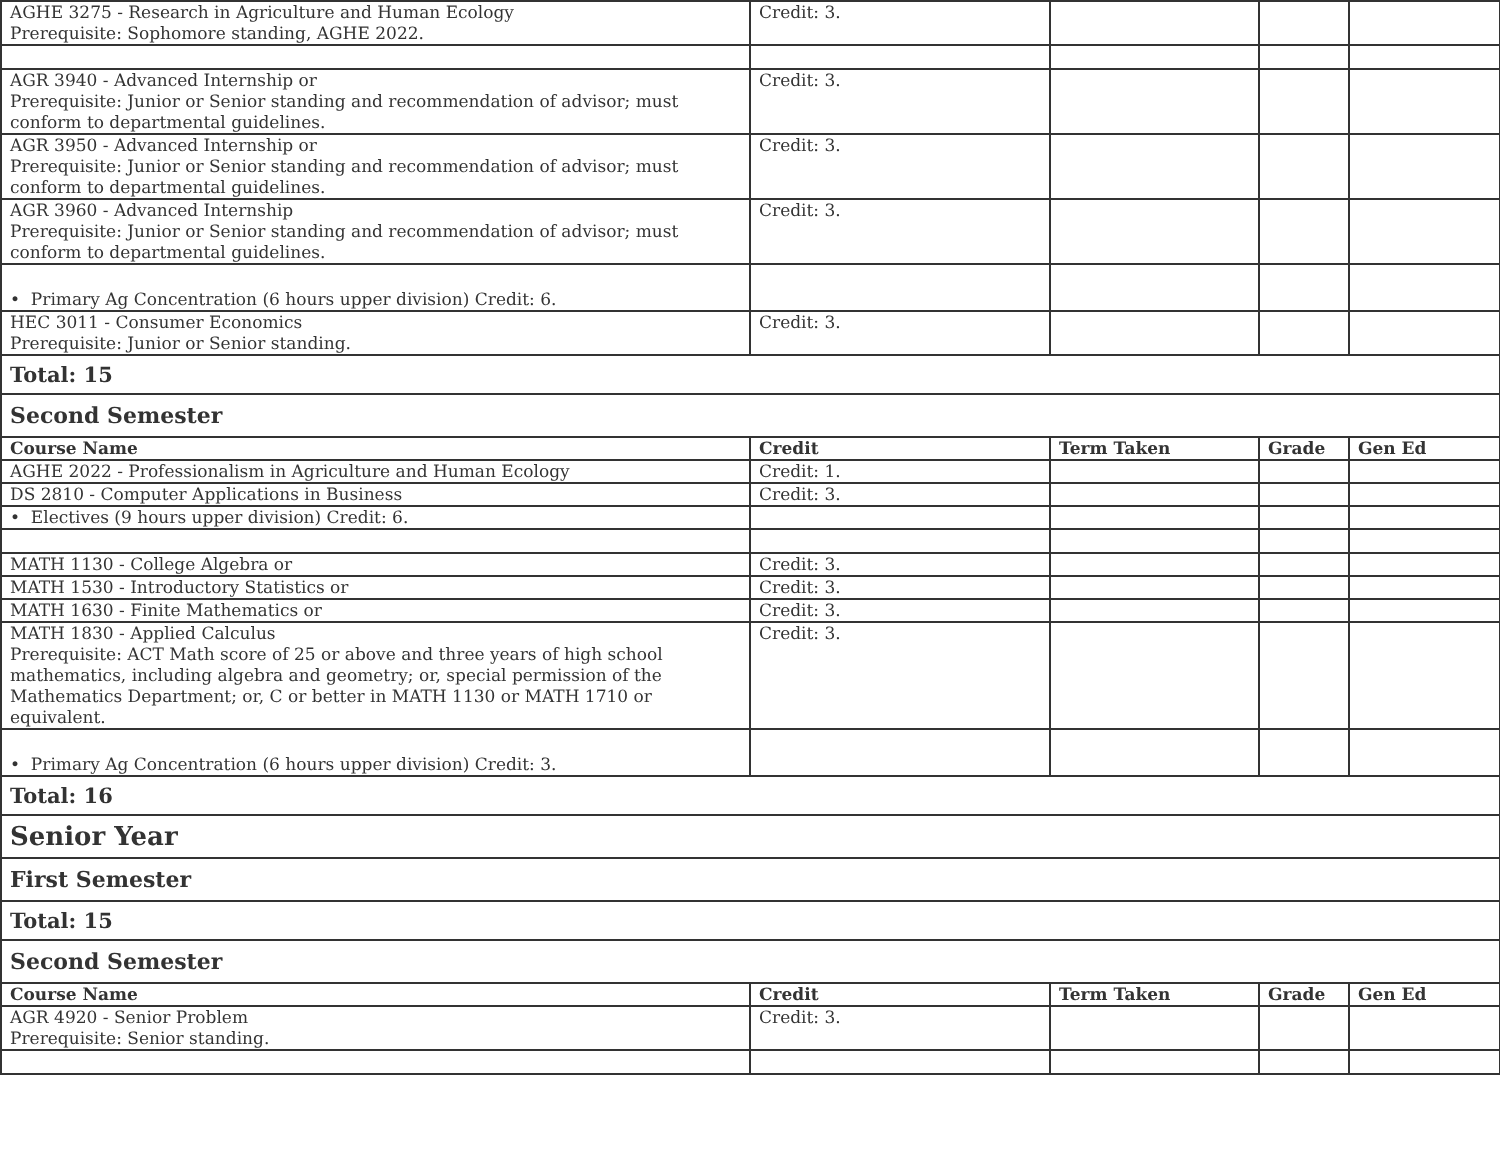| AGHE 3275 - Research in Agriculture and Human Ecology Prerequisite: Sophomore standing, AGHE 2022. | Credit: 3. | | | |
| AGR 3940 - Advanced Internship or Prerequisite: Junior or Senior standing and recommendation of advisor; must conform to departmental guidelines. | Credit: 3. | | | |
| AGR 3950 - Advanced Internship or Prerequisite: Junior or Senior standing and recommendation of advisor; must conform to departmental guidelines. | Credit: 3. | | | |
| AGR 3960 - Advanced Internship Prerequisite: Junior or Senior standing and recommendation of advisor; must conform to departmental guidelines. | Credit: 3. | | | |
| • Primary Ag Concentration (6 hours upper division) Credit: 6. | | | | |
| HEC 3011 - Consumer Economics Prerequisite: Junior or Senior standing. | Credit: 3. | | | |
| Total: 15 | | | | |
| Second Semester | | | | |
| Course Name | Credit | Term Taken | Grade | Gen Ed |
| AGHE 2022 - Professionalism in Agriculture and Human Ecology | Credit: 1. | | | |
| DS 2810 - Computer Applications in Business | Credit: 3. | | | |
| • Electives (9 hours upper division) Credit: 6. | | | | |
| MATH 1130 - College Algebra or | Credit: 3. | | | |
| MATH 1530 - Introductory Statistics or | Credit: 3. | | | |
| MATH 1630 - Finite Mathematics or | Credit: 3. | | | |
| MATH 1830 - Applied Calculus Prerequisite: ACT Math score of 25 or above and three years of high school mathematics, including algebra and geometry; or, special permission of the Mathematics Department; or, C or better in MATH 1130 or MATH 1710 or equivalent. | Credit: 3. | | | |
| • Primary Ag Concentration (6 hours upper division) Credit: 3. | | | | |
| Total: 16 | | | | |
| Senior Year | | | | |
| First Semester | | | | |
| Total: 15 | | | | |
| Second Semester | | | | |
| Course Name | Credit | Term Taken | Grade | Gen Ed |
| AGR 4920 - Senior Problem Prerequisite: Senior standing. | Credit: 3. | | | |